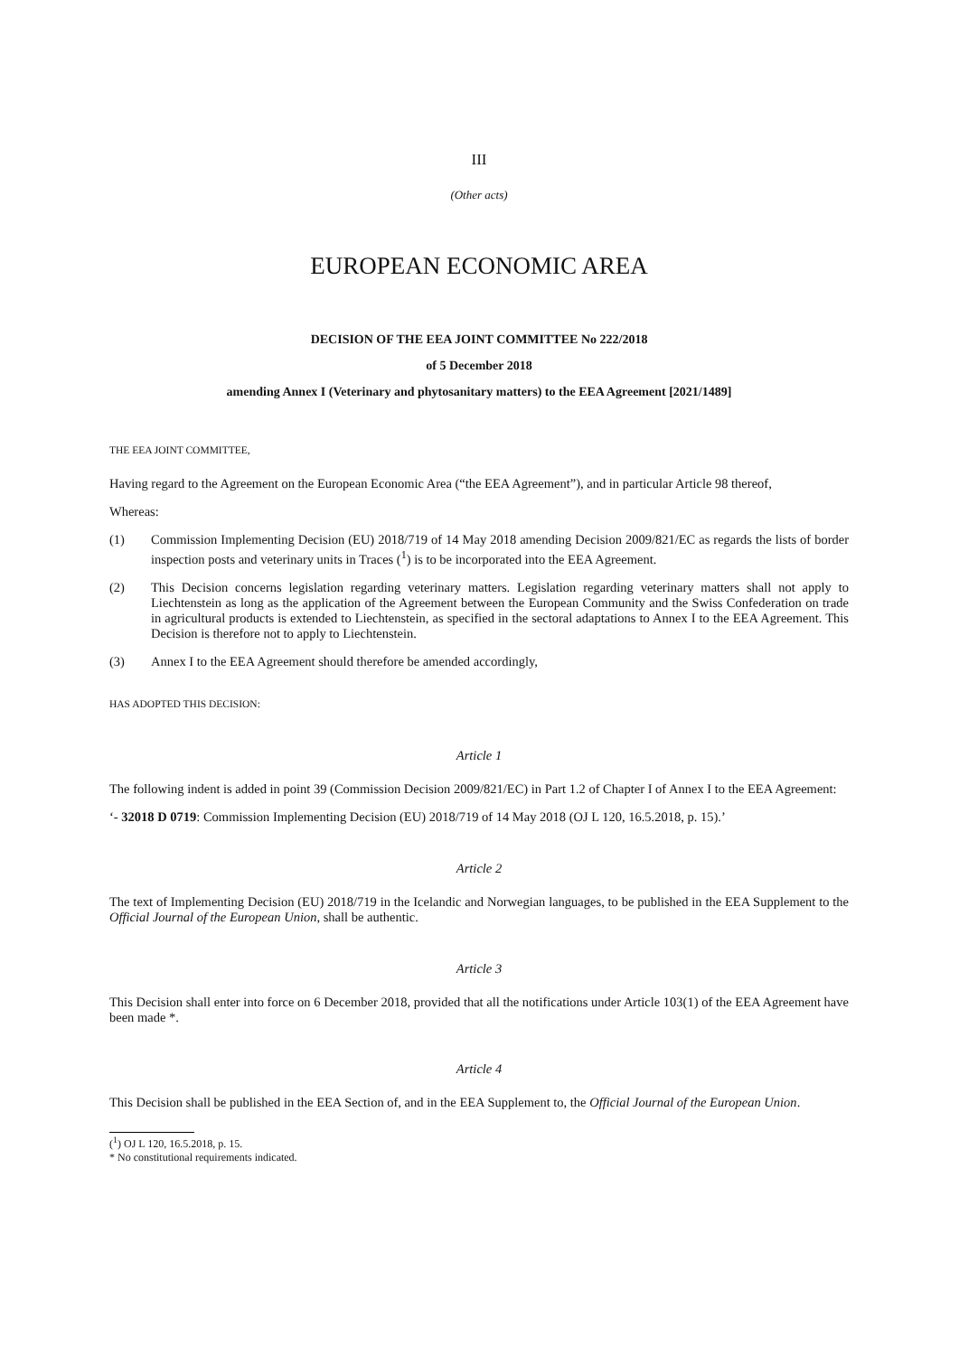III
(Other acts)
EUROPEAN ECONOMIC AREA
DECISION OF THE EEA JOINT COMMITTEE No 222/2018
of 5 December 2018
amending Annex I (Veterinary and phytosanitary matters) to the EEA Agreement [2021/1489]
THE EEA JOINT COMMITTEE,
Having regard to the Agreement on the European Economic Area (“the EEA Agreement”), and in particular Article 98 thereof,
Whereas:
(1) Commission Implementing Decision (EU) 2018/719 of 14 May 2018 amending Decision 2009/821/EC as regards the lists of border inspection posts and veterinary units in Traces (<sup>1</sup>) is to be incorporated into the EEA Agreement.
(2) This Decision concerns legislation regarding veterinary matters. Legislation regarding veterinary matters shall not apply to Liechtenstein as long as the application of the Agreement between the European Community and the Swiss Confederation on trade in agricultural products is extended to Liechtenstein, as specified in the sectoral adaptations to Annex I to the EEA Agreement. This Decision is therefore not to apply to Liechtenstein.
(3) Annex I to the EEA Agreement should therefore be amended accordingly,
HAS ADOPTED THIS DECISION:
Article 1
The following indent is added in point 39 (Commission Decision 2009/821/EC) in Part 1.2 of Chapter I of Annex I to the EEA Agreement:
‘- 32018 D 0719: Commission Implementing Decision (EU) 2018/719 of 14 May 2018 (OJ L 120, 16.5.2018, p. 15).’
Article 2
The text of Implementing Decision (EU) 2018/719 in the Icelandic and Norwegian languages, to be published in the EEA Supplement to the Official Journal of the European Union, shall be authentic.
Article 3
This Decision shall enter into force on 6 December 2018, provided that all the notifications under Article 103(1) of the EEA Agreement have been made *.
Article 4
This Decision shall be published in the EEA Section of, and in the EEA Supplement to, the Official Journal of the European Union.
(<sup>1</sup>) OJ L 120, 16.5.2018, p. 15.
* No constitutional requirements indicated.